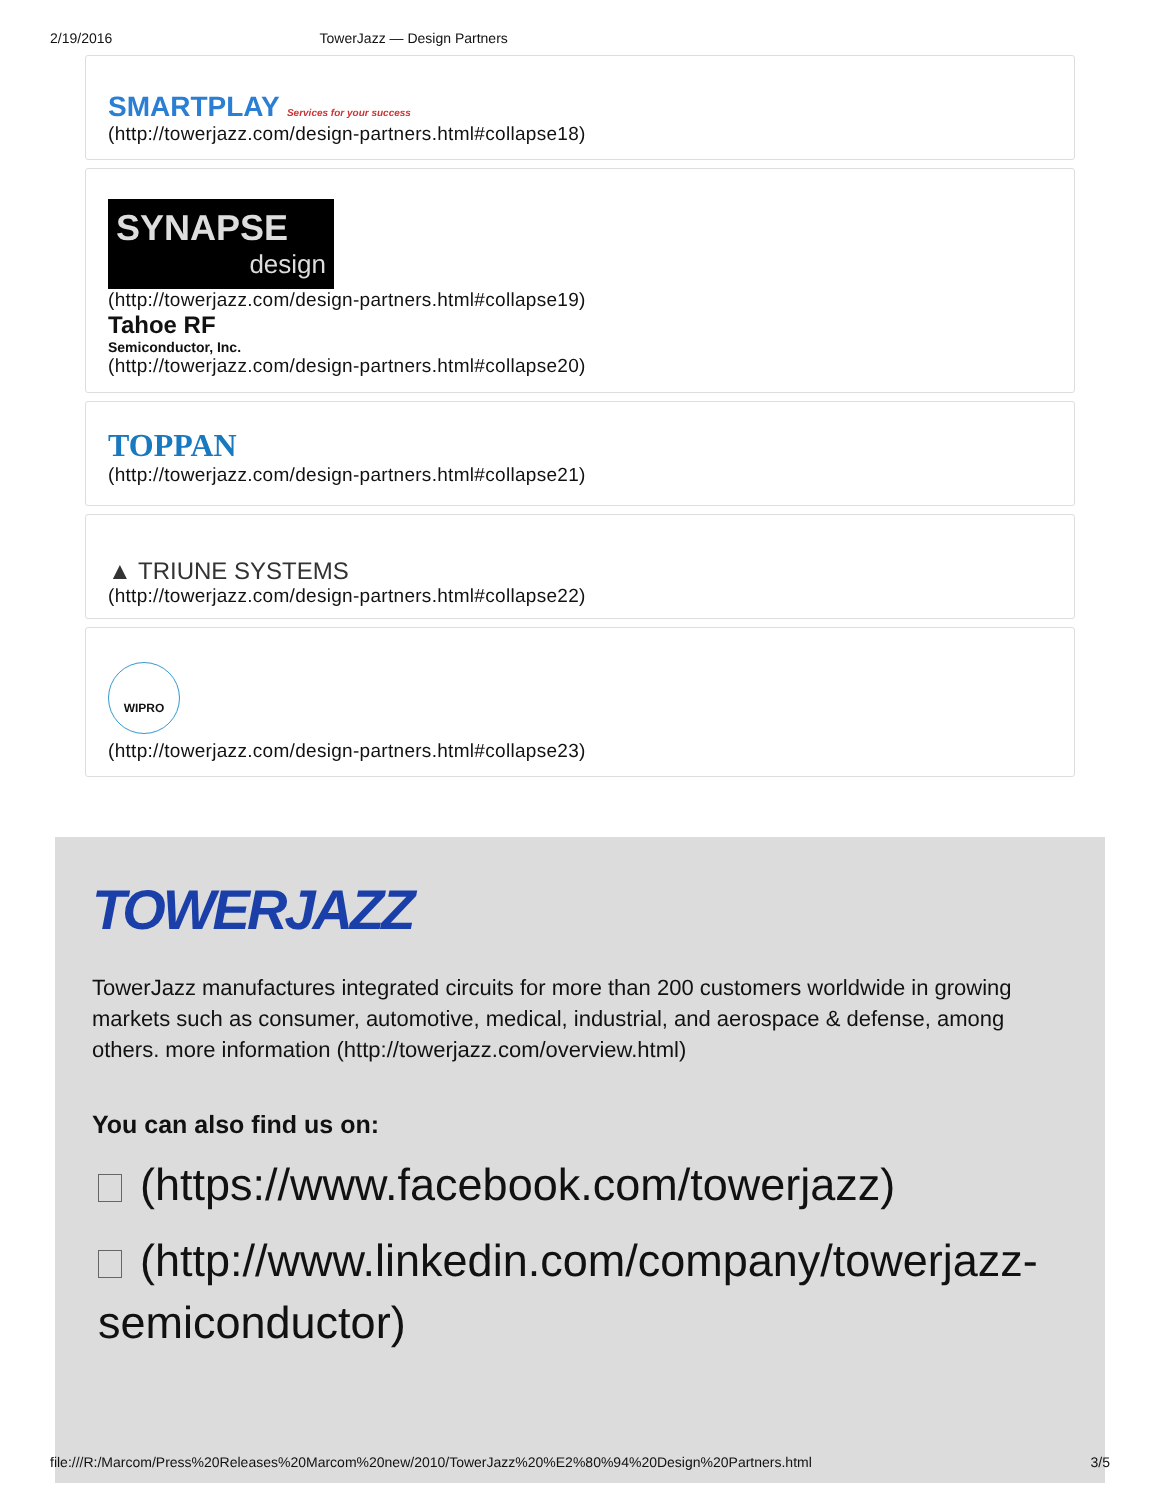2/19/2016 TowerJazz — Design Partners
SMARTPLAY Services for your success
(http://towerjazz.com/design-partners.html#collapse18)
SYNAPSE
design
(http://towerjazz.com/design-partners.html#collapse19)
Tahoe RF
Semiconductor, Inc.
(http://towerjazz.com/design-partners.html#collapse20)
TOPPAN
(http://towerjazz.com/design-partners.html#collapse21)
▲ TRIUNE SYSTEMS
(http://towerjazz.com/design-partners.html#collapse22)
WIPRO
(http://towerjazz.com/design-partners.html#collapse23)
TOWERJAZZ
TowerJazz manufactures integrated circuits for more than 200 customers worldwide in growing markets such as consumer, automotive, medical, industrial, and aerospace & defense, among others. more information (http://towerjazz.com/overview.html)
You can also find us on:
(https://www.facebook.com/towerjazz)
(http://www.linkedin.com/company/towerjazz-semiconductor)
file:///R:/Marcom/Press%20Releases%20Marcom%20new/2010/TowerJazz%20%E2%80%94%20Design%20Partners.html 3/5